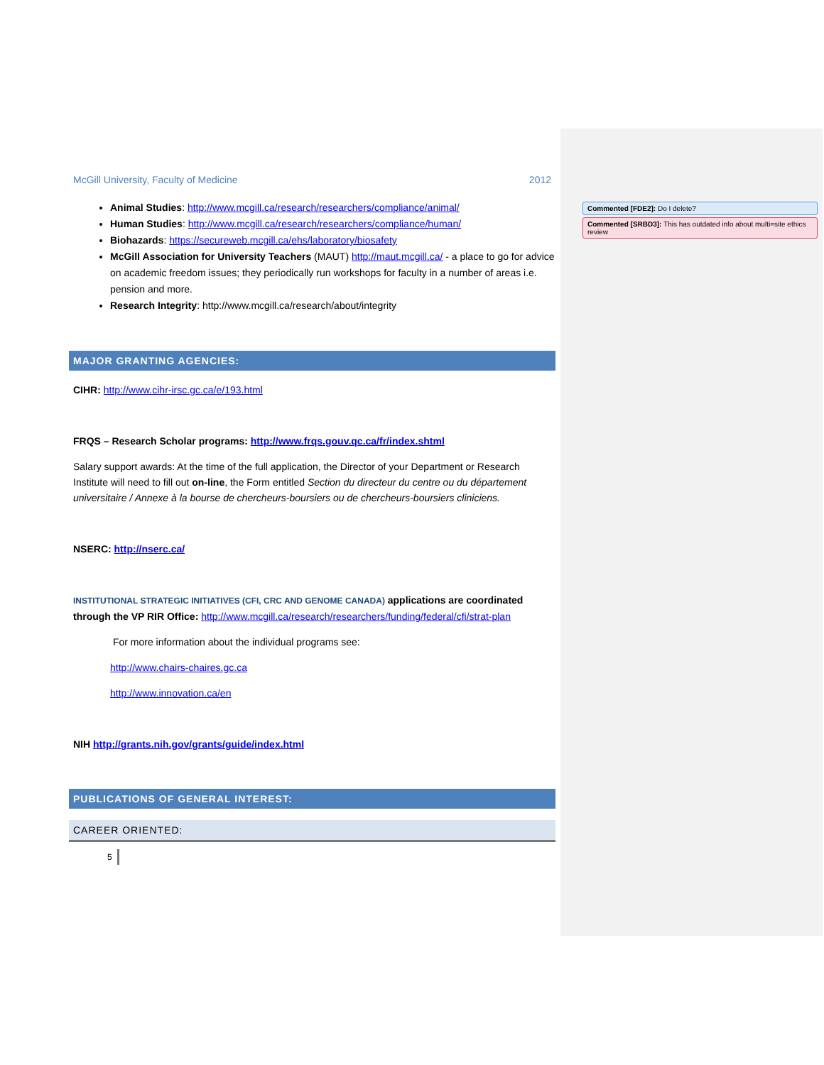McGill University, Faculty of Medicine 2012
Animal Studies: http://www.mcgill.ca/research/researchers/compliance/animal/
Human Studies: http://www.mcgill.ca/research/researchers/compliance/human/
Biohazards: https://secureweb.mcgill.ca/ehs/laboratory/biosafety
McGill Association for University Teachers (MAUT) http://maut.mcgill.ca/ - a place to go for advice on academic freedom issues; they periodically run workshops for faculty in a number of areas i.e. pension and more.
Research Integrity: http://www.mcgill.ca/research/about/integrity
MAJOR GRANTING AGENCIES:
CIHR: http://www.cihr-irsc.gc.ca/e/193.html
FRQS – Research Scholar programs: http://www.frqs.gouv.qc.ca/fr/index.shtml
Salary support awards: At the time of the full application, the Director of your Department or Research Institute will need to fill out on-line, the Form entitled Section du directeur du centre ou du département universitaire / Annexe à la bourse de chercheurs-boursiers ou de chercheurs-boursiers cliniciens.
NSERC: http://nserc.ca/
INSTITUTIONAL STRATEGIC INITIATIVES (CFI, CRC AND GENOME CANADA) applications are coordinated through the VP RIR Office: http://www.mcgill.ca/research/researchers/funding/federal/cfi/strat-plan
For more information about the individual programs see:
http://www.chairs-chaires.gc.ca
http://www.innovation.ca/en
NIH http://grants.nih.gov/grants/guide/index.html
PUBLICATIONS OF GENERAL INTEREST:
CAREER ORIENTED:
5
Commented [FDE2]: Do I delete?
Commented [SRBD3]: This has outdated info about multi=site ethics review